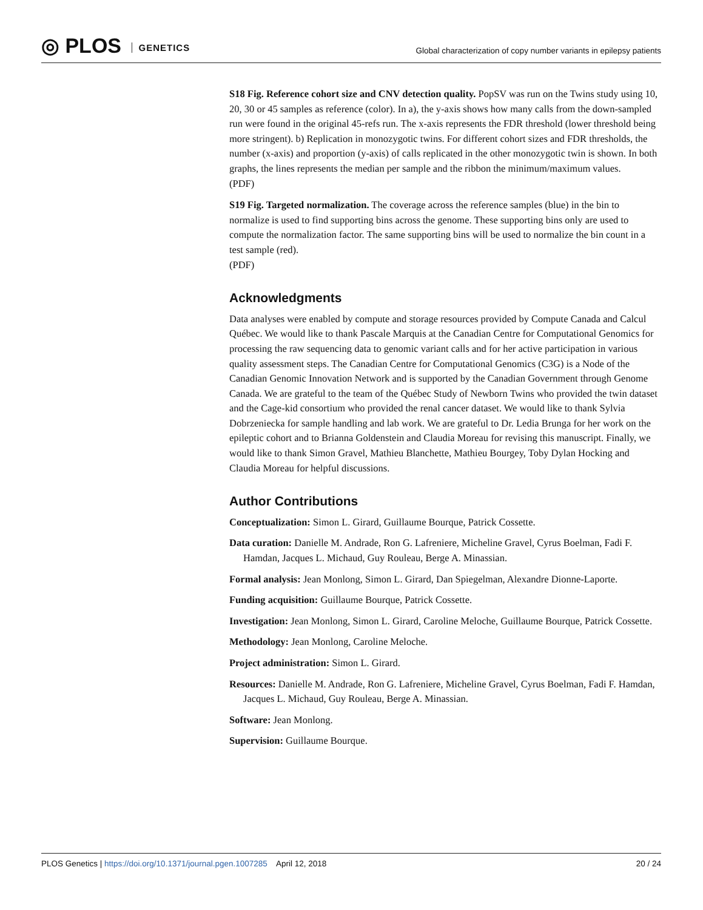◎ PLOS GENETICS
Global characterization of copy number variants in epilepsy patients
S18 Fig. Reference cohort size and CNV detection quality. PopSV was run on the Twins study using 10, 20, 30 or 45 samples as reference (color). In a), the y-axis shows how many calls from the down-sampled run were found in the original 45-refs run. The x-axis represents the FDR threshold (lower threshold being more stringent). b) Replication in monozygotic twins. For different cohort sizes and FDR thresholds, the number (x-axis) and proportion (y-axis) of calls replicated in the other monozygotic twin is shown. In both graphs, the lines represents the median per sample and the ribbon the minimum/maximum values.
(PDF)
S19 Fig. Targeted normalization. The coverage across the reference samples (blue) in the bin to normalize is used to find supporting bins across the genome. These supporting bins only are used to compute the normalization factor. The same supporting bins will be used to normalize the bin count in a test sample (red).
(PDF)
Acknowledgments
Data analyses were enabled by compute and storage resources provided by Compute Canada and Calcul Québec. We would like to thank Pascale Marquis at the Canadian Centre for Computational Genomics for processing the raw sequencing data to genomic variant calls and for her active participation in various quality assessment steps. The Canadian Centre for Computational Genomics (C3G) is a Node of the Canadian Genomic Innovation Network and is supported by the Canadian Government through Genome Canada. We are grateful to the team of the Québec Study of Newborn Twins who provided the twin dataset and the Cage-kid consortium who provided the renal cancer dataset. We would like to thank Sylvia Dobrzeniecka for sample handling and lab work. We are grateful to Dr. Ledia Brunga for her work on the epileptic cohort and to Brianna Goldenstein and Claudia Moreau for revising this manuscript. Finally, we would like to thank Simon Gravel, Mathieu Blanchette, Mathieu Bourgey, Toby Dylan Hocking and Claudia Moreau for helpful discussions.
Author Contributions
Conceptualization: Simon L. Girard, Guillaume Bourque, Patrick Cossette.
Data curation: Danielle M. Andrade, Ron G. Lafreniere, Micheline Gravel, Cyrus Boelman, Fadi F. Hamdan, Jacques L. Michaud, Guy Rouleau, Berge A. Minassian.
Formal analysis: Jean Monlong, Simon L. Girard, Dan Spiegelman, Alexandre Dionne-Laporte.
Funding acquisition: Guillaume Bourque, Patrick Cossette.
Investigation: Jean Monlong, Simon L. Girard, Caroline Meloche, Guillaume Bourque, Patrick Cossette.
Methodology: Jean Monlong, Caroline Meloche.
Project administration: Simon L. Girard.
Resources: Danielle M. Andrade, Ron G. Lafreniere, Micheline Gravel, Cyrus Boelman, Fadi F. Hamdan, Jacques L. Michaud, Guy Rouleau, Berge A. Minassian.
Software: Jean Monlong.
Supervision: Guillaume Bourque.
PLOS Genetics | https://doi.org/10.1371/journal.pgen.1007285 April 12, 2018
20 / 24